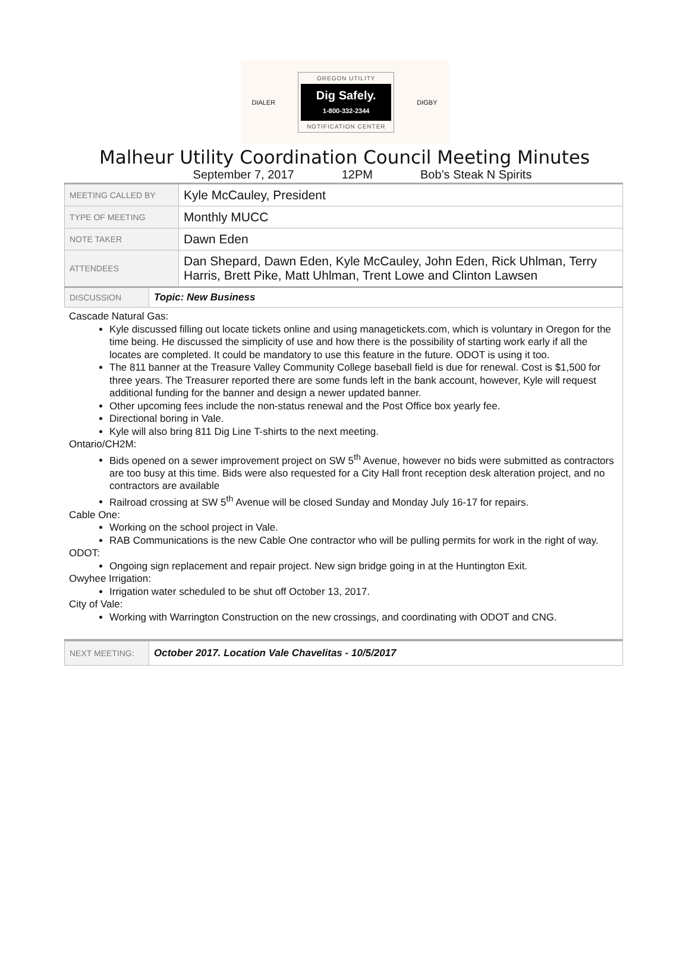DIALER
OREGON UTILITY
Dig Safely.
1-800-332-2344
NOTIFICATION CENTER
DIGBY
Malheur Utility Coordination Council Meeting Minutes
September 7, 2017 12PM Bob’s Steak N Spirits
| MEETING CALLED BY | Kyle McCauley, President |
| TYPE OF MEETING | Monthly MUCC |
| NOTE TAKER | Dawn Eden |
| ATTENDEES | Dan Shepard, Dawn Eden, Kyle McCauley, John Eden, Rick Uhlman, Terry Harris, Brett Pike, Matt Uhlman, Trent Lowe and Clinton Lawsen |
| DISCUSSION | Topic: New Business |
Cascade Natural Gas:
Kyle discussed filling out locate tickets online and using managetickets.com, which is voluntary in Oregon for the time being. He discussed the simplicity of use and how there is the possibility of starting work early if all the locates are completed. It could be mandatory to use this feature in the future. ODOT is using it too.
The 811 banner at the Treasure Valley Community College baseball field is due for renewal. Cost is $1,500 for three years. The Treasurer reported there are some funds left in the bank account, however, Kyle will request additional funding for the banner and design a newer updated banner.
Other upcoming fees include the non-status renewal and the Post Office box yearly fee.
Directional boring in Vale.
Kyle will also bring 811 Dig Line T-shirts to the next meeting.
Ontario/CH2M:
Bids opened on a sewer improvement project on SW 5<sup>th</sup> Avenue, however no bids were submitted as contractors are too busy at this time. Bids were also requested for a City Hall front reception desk alteration project, and no contractors are available
Railroad crossing at SW 5<sup>th</sup> Avenue will be closed Sunday and Monday July 16-17 for repairs.
Cable One:
Working on the school project in Vale.
RAB Communications is the new Cable One contractor who will be pulling permits for work in the right of way.
ODOT:
Ongoing sign replacement and repair project. New sign bridge going in at the Huntington Exit.
Owyhee Irrigation:
Irrigation water scheduled to be shut off October 13, 2017.
City of Vale:
Working with Warrington Construction on the new crossings, and coordinating with ODOT and CNG.
| NEXT MEETING: | October 2017. Location Vale Chavelitas - 10/5/2017 |